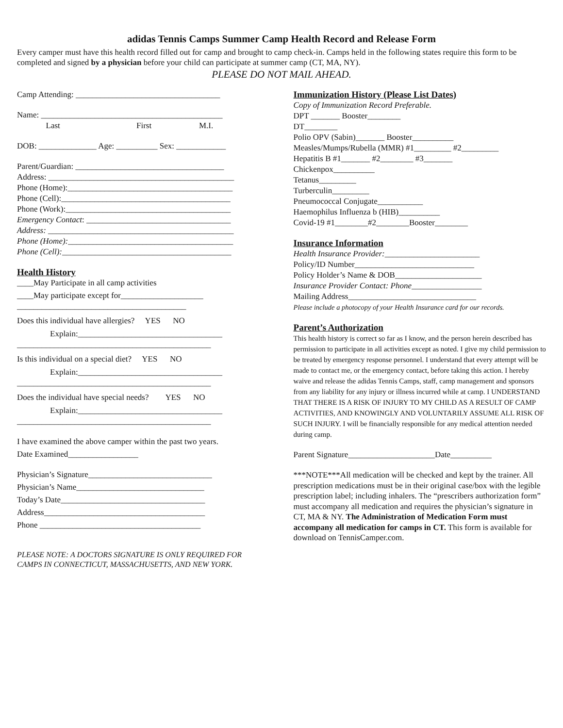adidas Tennis Camps Summer Camp Health Record and Release Form
Every camper must have this health record filled out for camp and brought to camp check-in. Camps held in the following states require this form to be completed and signed by a physician before your child can participate at summer camp (CT, MA, NY).
PLEASE DO NOT MAIL AHEAD.
Camp Attending: ___________________________________
Name: ____________________________________________
Last First M.I.
DOB: ______________ Age: __________ Sex: ____________
Parent/Guardian: ____________________________________
Address: _____________________________________________
Phone (Home):________________________________________
Phone (Cell):_________________________________________
Phone (Work):________________________________________
Emergency Contact: ___________________________________
Address: _____________________________________________
Phone (Home):________________________________________
Phone (Cell):_________________________________________
Health History
____May Participate in all camp activities
____May participate except for____________________
_________________________________________
Does this individual have allergies? YES NO
Explain:___________________________________
_______________________________________________
Is this individual on a special diet? YES NO
Explain:___________________________________
_______________________________________________
Does the individual have special needs? YES NO
Explain:___________________________________
_______________________________________________
I have examined the above camper within the past two years.
Date Examined_________________
Physician’s Signature______________________________
Physician’s Name_______________________________
Today’s Date___________________________________
Address_______________________________________
Phone _______________________________________
PLEASE NOTE: A DOCTORS SIGNATURE IS ONLY REQUIRED FOR CAMPS IN CONNECTICUT, MASSACHUSETTS, AND NEW YORK.
Immunization History (Please List Dates)
Copy of Immunization Record Preferable.
DPT _______ Booster________
DT________
Polio OPV (Sabin)_______ Booster__________
Measles/Mumps/Rubella (MMR) #1_________ #2_________
Hepatitis B #1_______ #2________ #3_______
Chickenpox__________
Tetanus_________
Turberculin_________
Pneumococcal Conjugate___________
Haemophilus Influenza b (HIB)__________
Covid-19 #1________#2________Booster________
Insurance Information
Health Insurance Provider:_______________________
Policy/ID Number_____________________________
Policy Holder’s Name & DOB_____________________
Insurance Provider Contact: Phone_________________
Mailing Address_______________________________
Please include a photocopy of your Health Insurance card for our records.
Parent’s Authorization
This health history is correct so far as I know, and the person herein described has permission to participate in all activities except as noted. I give my child permission to be treated by emergency response personnel. I understand that every attempt will be made to contact me, or the emergency contact, before taking this action. I hereby waive and release the adidas Tennis Camps, staff, camp management and sponsors from any liability for any injury or illness incurred while at camp. I UNDERSTAND THAT THERE IS A RISK OF INJURY TO MY CHILD AS A RESULT OF CAMP ACTIVITIES, AND KNOWINGLY AND VOLUNTARILY ASSUME ALL RISK OF SUCH INJURY. I will be financially responsible for any medical attention needed during camp.
Parent Signature_____________________Date__________
***NOTE***All medication will be checked and kept by the trainer. All prescription medications must be in their original case/box with the legible prescription label; including inhalers. The “prescribers authorization form” must accompany all medication and requires the physician’s signature in CT, MA & NY. The Administration of Medication Form must accompany all medication for camps in CT. This form is available for download on TennisCamper.com.